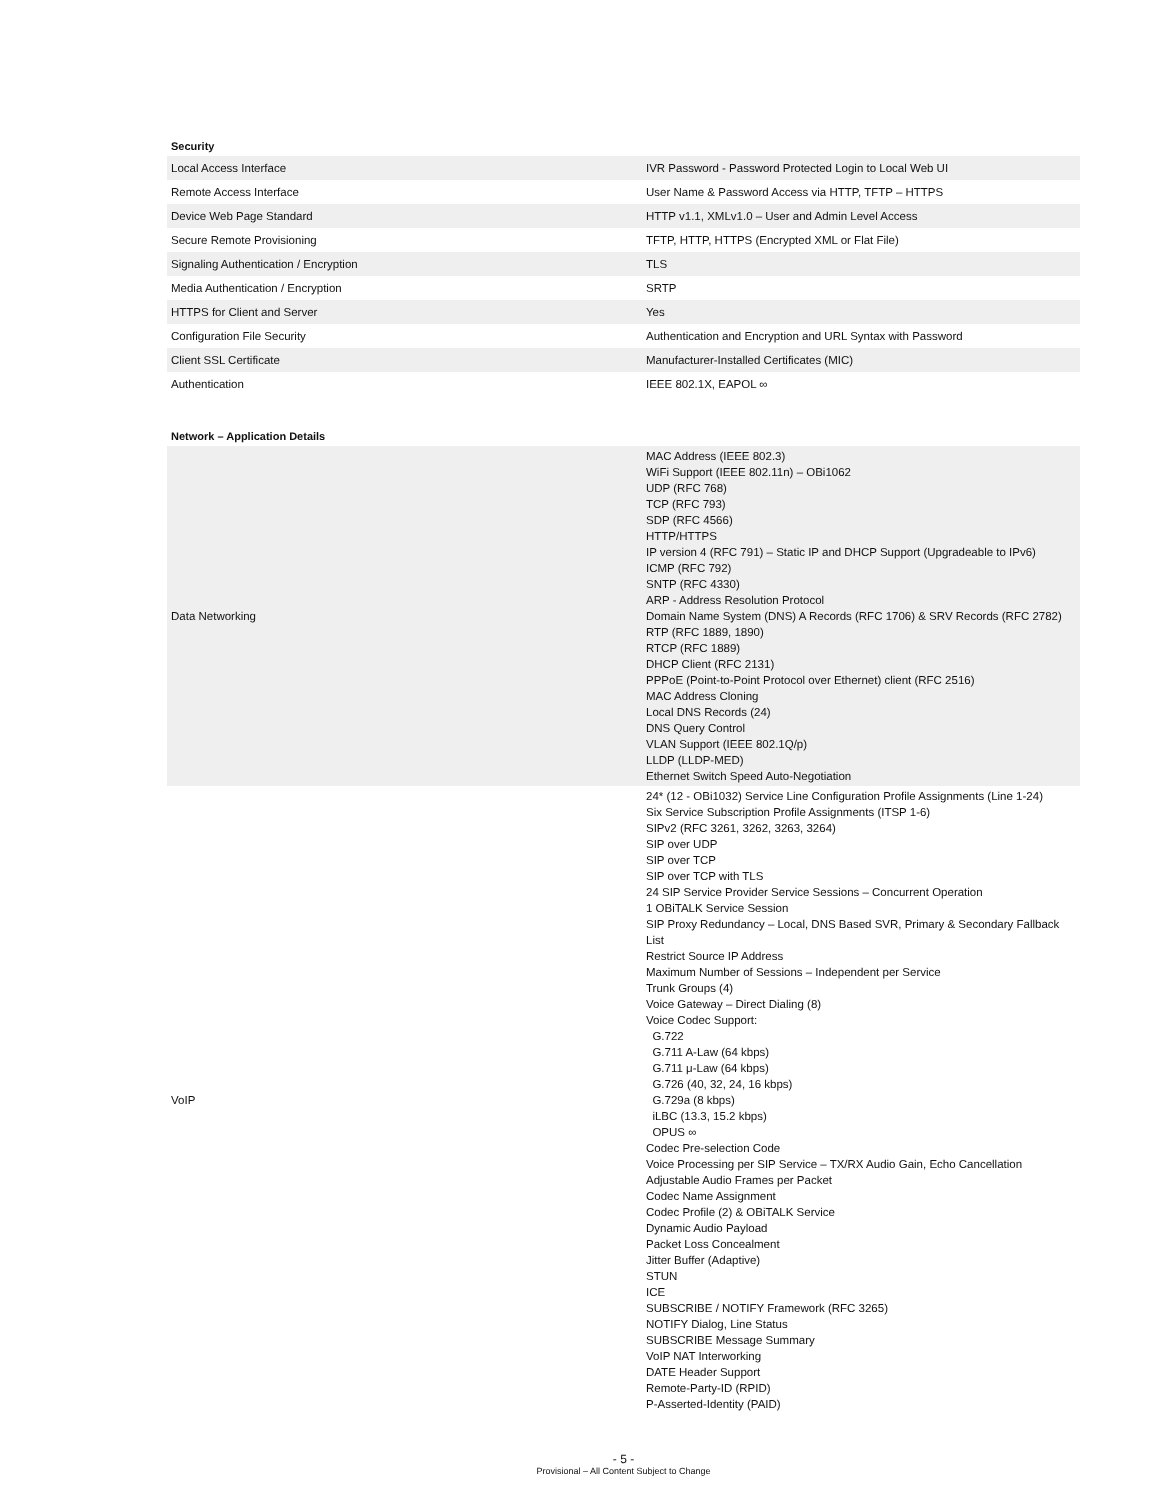Security
| Local Access Interface | IVR Password - Password Protected Login to Local Web UI |
| Remote Access Interface | User Name & Password Access via HTTP, TFTP – HTTPS |
| Device Web Page Standard | HTTP v1.1, XMLv1.0 – User and Admin Level Access |
| Secure Remote Provisioning | TFTP, HTTP, HTTPS (Encrypted XML or Flat File) |
| Signaling Authentication / Encryption | TLS |
| Media Authentication / Encryption | SRTP |
| HTTPS for Client and Server | Yes |
| Configuration File Security | Authentication and Encryption and URL Syntax with Password |
| Client SSL Certificate | Manufacturer-Installed Certificates (MIC) |
| Authentication | IEEE 802.1X, EAPOL ∞ |
Network – Application Details
| Data Networking | MAC Address (IEEE 802.3) WiFi Support (IEEE 802.11n) – OBi1062 UDP (RFC 768) TCP (RFC 793) SDP (RFC 4566) HTTP/HTTPS IP version 4 (RFC 791) – Static IP and DHCP Support (Upgradeable to IPv6) ICMP (RFC 792) SNTP (RFC 4330) ARP - Address Resolution Protocol Domain Name System (DNS) A Records (RFC 1706) & SRV Records (RFC 2782) RTP (RFC 1889, 1890) RTCP (RFC 1889) DHCP Client (RFC 2131) PPPoE (Point-to-Point Protocol over Ethernet) client (RFC 2516) MAC Address Cloning Local DNS Records (24) DNS Query Control VLAN Support (IEEE 802.1Q/p) LLDP (LLDP-MED) Ethernet Switch Speed Auto-Negotiation |
| VoIP | 24* (12 - OBi1032) Service Line Configuration Profile Assignments (Line 1-24) Six Service Subscription Profile Assignments (ITSP 1-6) SIPv2 (RFC 3261, 3262, 3263, 3264) SIP over UDP SIP over TCP SIP over TCP with TLS 24 SIP Service Provider Service Sessions – Concurrent Operation 1 OBiTALK Service Session SIP Proxy Redundancy – Local, DNS Based SVR, Primary & Secondary Fallback List Restrict Source IP Address Maximum Number of Sessions – Independent per Service Trunk Groups (4) Voice Gateway – Direct Dialing (8) Voice Codec Support: G.722 G.711 A-Law (64 kbps) G.711 μ-Law (64 kbps) G.726 (40, 32, 24, 16 kbps) G.729a (8 kbps) iLBC (13.3, 15.2 kbps) OPUS ∞ Codec Pre-selection Code Voice Processing per SIP Service – TX/RX Audio Gain, Echo Cancellation Adjustable Audio Frames per Packet Codec Name Assignment Codec Profile (2) & OBiTALK Service Dynamic Audio Payload Packet Loss Concealment Jitter Buffer (Adaptive) STUN ICE SUBSCRIBE / NOTIFY Framework (RFC 3265) NOTIFY Dialog, Line Status SUBSCRIBE Message Summary VoIP NAT Interworking DATE Header Support Remote-Party-ID (RPID) P-Asserted-Identity (PAID) |
- 5 -
Provisional – All Content Subject to Change